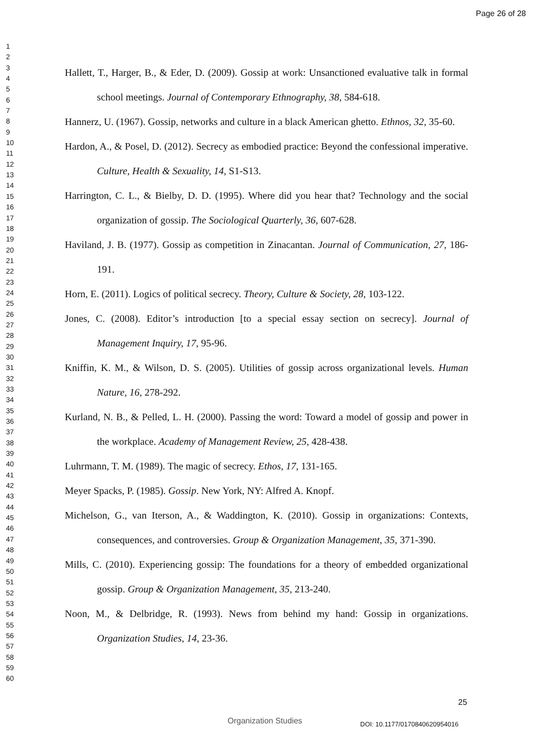Page 26 of 28
1
2
3
4
5
6
7
8
9
10
11
12
13
14
15
16
17
18
19
20
21
22
23
24
25
26
27
28
29
30
31
32
33
34
35
36
37
38
39
40
41
42
43
44
45
46
47
48
49
50
51
52
53
54
55
56
57
58
59
60
Hallett, T., Harger, B., & Eder, D. (2009). Gossip at work: Unsanctioned evaluative talk in formal school meetings. Journal of Contemporary Ethnography, 38, 584-618.
Hannerz, U. (1967). Gossip, networks and culture in a black American ghetto. Ethnos, 32, 35-60.
Hardon, A., & Posel, D. (2012). Secrecy as embodied practice: Beyond the confessional imperative. Culture, Health & Sexuality, 14, S1-S13.
Harrington, C. L., & Bielby, D. D. (1995). Where did you hear that? Technology and the social organization of gossip. The Sociological Quarterly, 36, 607-628.
Haviland, J. B. (1977). Gossip as competition in Zinacantan. Journal of Communication, 27, 186-191.
Horn, E. (2011). Logics of political secrecy. Theory, Culture & Society, 28, 103-122.
Jones, C. (2008). Editor’s introduction [to a special essay section on secrecy]. Journal of Management Inquiry, 17, 95-96.
Kniffin, K. M., & Wilson, D. S. (2005). Utilities of gossip across organizational levels. Human Nature, 16, 278-292.
Kurland, N. B., & Pelled, L. H. (2000). Passing the word: Toward a model of gossip and power in the workplace. Academy of Management Review, 25, 428-438.
Luhrmann, T. M. (1989). The magic of secrecy. Ethos, 17, 131-165.
Meyer Spacks, P. (1985). Gossip. New York, NY: Alfred A. Knopf.
Michelson, G., van Iterson, A., & Waddington, K. (2010). Gossip in organizations: Contexts, consequences, and controversies. Group & Organization Management, 35, 371-390.
Mills, C. (2010). Experiencing gossip: The foundations for a theory of embedded organizational gossip. Group & Organization Management, 35, 213-240.
Noon, M., & Delbridge, R. (1993). News from behind my hand: Gossip in organizations. Organization Studies, 14, 23-36.
25
Organization Studies DOI: 10.1177/0170840620954016